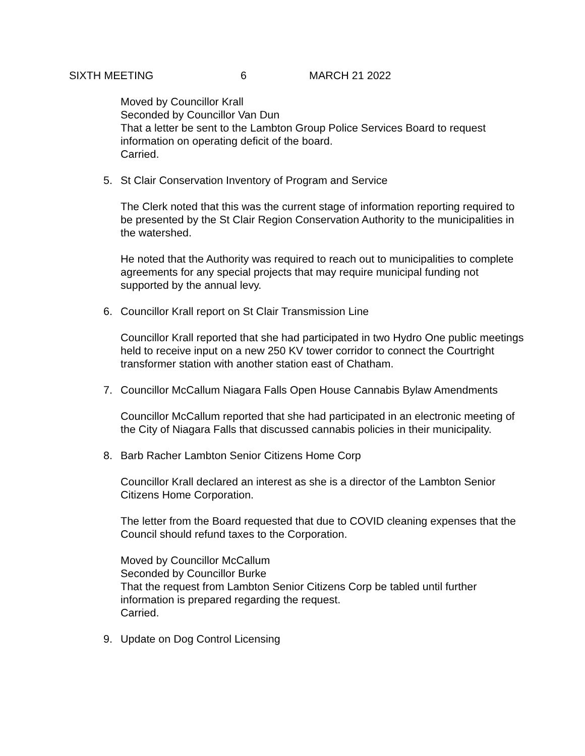SIXTH MEETING 6 MARCH 21 2022
Moved by Councillor Krall
Seconded by Councillor Van Dun
That a letter be sent to the Lambton Group Police Services Board to request information on operating deficit of the board.
Carried.
5. St Clair Conservation Inventory of Program and Service
The Clerk noted that this was the current stage of information reporting required to be presented by the St Clair Region Conservation Authority to the municipalities in the watershed.
He noted that the Authority was required to reach out to municipalities to complete agreements for any special projects that may require municipal funding not supported by the annual levy.
6. Councillor Krall report on St Clair Transmission Line
Councillor Krall reported that she had participated in two Hydro One public meetings held to receive input on a new 250 KV tower corridor to connect the Courtright transformer station with another station east of Chatham.
7. Councillor McCallum Niagara Falls Open House Cannabis Bylaw Amendments
Councillor McCallum reported that she had participated in an electronic meeting of the City of Niagara Falls that discussed cannabis policies in their municipality.
8. Barb Racher Lambton Senior Citizens Home Corp
Councillor Krall declared an interest as she is a director of the Lambton Senior Citizens Home Corporation.
The letter from the Board requested that due to COVID cleaning expenses that the Council should refund taxes to the Corporation.
Moved by Councillor McCallum
Seconded by Councillor Burke
That the request from Lambton Senior Citizens Corp be tabled until further information is prepared regarding the request.
Carried.
9. Update on Dog Control Licensing